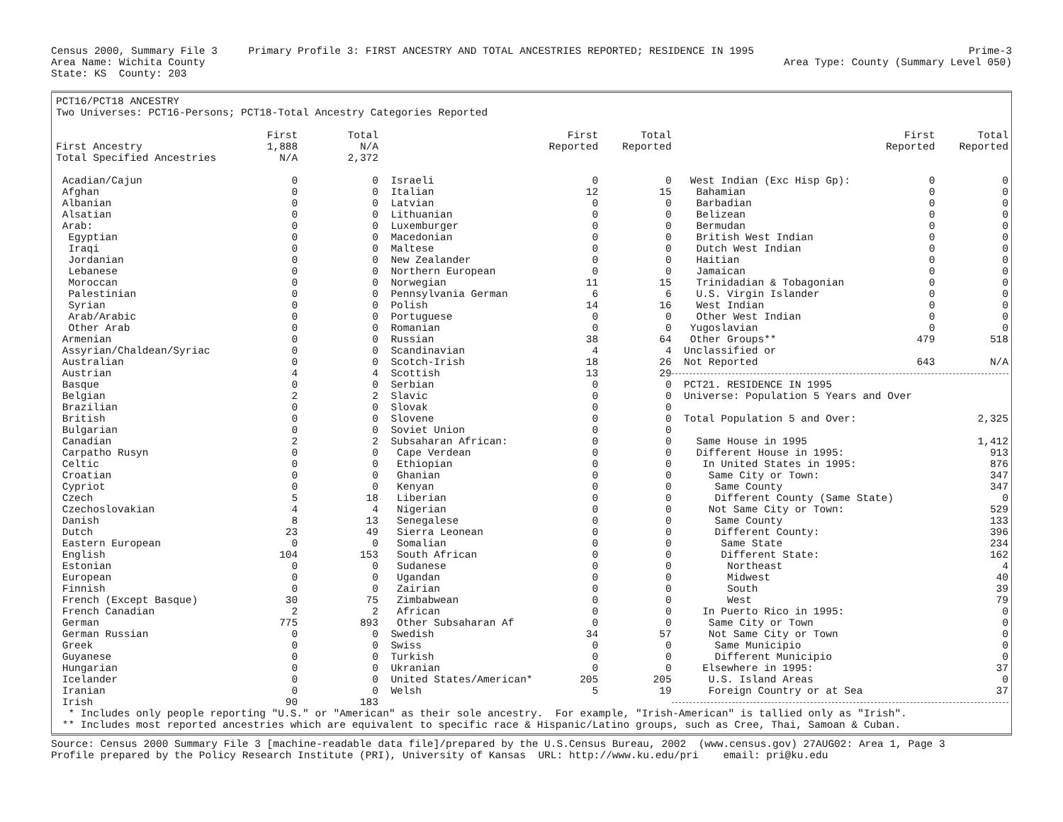Census 2000, Summary File 3 Primary Profile 3: FIRST ANCESTRY AND TOTAL ANCESTRIES REPORTED; RESIDENCE IN 1995 Prime-3
Area Name: Wichita County Area Type: County (Summary Level 050)
State: KS County: 203
| PCT16/PCT18 ANCESTRY | | | | | | | | |
| Two Universes: PCT16-Persons; PCT18-Total Ancestry Categories Reported | | | | | | | | |
| | First | Total | | First | Total | | First | Total |
| First Ancestry | 1,888 | N/A | | Reported | Reported | | Reported | Reported |
| Total Specified Ancestries | N/A | 2,372 | | | | | | |
| Acadian/Cajun | 0 | 0 | Israeli | 0 | 0 | West Indian (Exc Hisp Gp): | 0 | 0 |
| Afghan | 0 | 0 | Italian | 12 | 15 | Bahamian | 0 | 0 |
| Albanian | 0 | 0 | Latvian | 0 | 0 | Barbadian | 0 | 0 |
| Alsatian | 0 | 0 | Lithuanian | 0 | 0 | Belizean | 0 | 0 |
| Arab: | 0 | 0 | Luxemburger | 0 | 0 | Bermudan | 0 | 0 |
| Egyptian | 0 | 0 | Macedonian | 0 | 0 | British West Indian | 0 | 0 |
| Iraqi | 0 | 0 | Maltese | 0 | 0 | Dutch West Indian | 0 | 0 |
| Jordanian | 0 | 0 | New Zealander | 0 | 0 | Haitian | 0 | 0 |
| Lebanese | 0 | 0 | Northern European | 0 | 0 | Jamaican | 0 | 0 |
| Moroccan | 0 | 0 | Norwegian | 11 | 15 | Trinidadian & Tobagonian | 0 | 0 |
| Palestinian | 0 | 0 | Pennsylvania German | 6 | 6 | U.S. Virgin Islander | 0 | 0 |
| Syrian | 0 | 0 | Polish | 14 | 16 | West Indian | 0 | 0 |
| Arab/Arabic | 0 | 0 | Portuguese | 0 | 0 | Other West Indian | 0 | 0 |
| Other Arab | 0 | 0 | Romanian | 0 | 0 | Yugoslavian | 0 | 0 |
| Armenian | 0 | 0 | Russian | 38 | 64 | Other Groups** | 479 | 518 |
| Assyrian/Chaldean/Syriac | 0 | 0 | Scandinavian | 4 | 4 | Unclassified or | | |
| Australian | 0 | 0 | Scotch-Irish | 18 | 26 | Not Reported | 643 | N/A |
| Austrian | 4 | 4 | Scottish | 13 | 29 | | | |
| Basque | 0 | 0 | Serbian | 0 | 0 | PCT21. RESIDENCE IN 1995 | | |
| Belgian | 2 | 2 | Slavic | 0 | 0 | Universe: Population 5 Years and Over | | |
| Brazilian | 0 | 0 | Slovak | 0 | 0 | | | |
| British | 0 | 0 | Slovene | 0 | 0 | Total Population 5 and Over: | | 2,325 |
| Bulgarian | 0 | 0 | Soviet Union | 0 | 0 | | | |
| Canadian | 2 | 2 | Subsaharan African: | 0 | 0 | Same House in 1995 | | 1,412 |
| Carpatho Rusyn | 0 | 0 | Cape Verdean | 0 | 0 | Different House in 1995: | | 913 |
| Celtic | 0 | 0 | Ethiopian | 0 | 0 | In United States in 1995: | | 876 |
| Croatian | 0 | 0 | Ghanian | 0 | 0 | Same City or Town: | | 347 |
| Cypriot | 0 | 0 | Kenyan | 0 | 0 | Same County | | 347 |
| Czech | 5 | 18 | Liberian | 0 | 0 | Different County (Same State) | | 0 |
| Czechoslovakian | 4 | 4 | Nigerian | 0 | 0 | Not Same City or Town: | | 529 |
| Danish | 8 | 13 | Senegalese | 0 | 0 | Same County | | 133 |
| Dutch | 23 | 49 | Sierra Leonean | 0 | 0 | Different County: | | 396 |
| Eastern European | 0 | 0 | Somalian | 0 | 0 | Same State | | 234 |
| English | 104 | 153 | South African | 0 | 0 | Different State: | | 162 |
| Estonian | 0 | 0 | Sudanese | 0 | 0 | Northeast | | 4 |
| European | 0 | 0 | Ugandan | 0 | 0 | Midwest | | 40 |
| Finnish | 0 | 0 | Zairian | 0 | 0 | South | | 39 |
| French (Except Basque) | 30 | 75 | Zimbabwean | 0 | 0 | West | | 79 |
| French Canadian | 2 | 2 | African | 0 | 0 | In Puerto Rico in 1995: | | 0 |
| German | 775 | 893 | Other Subsaharan Af | 0 | 0 | Same City or Town | | 0 |
| German Russian | 0 | 0 | Swedish | 34 | 57 | Not Same City or Town | | 0 |
| Greek | 0 | 0 | Swiss | 0 | 0 | Same Municipio | | 0 |
| Guyanese | 0 | 0 | Turkish | 0 | 0 | Different Municipio | | 0 |
| Hungarian | 0 | 0 | Ukranian | 0 | 0 | Elsewhere in 1995: | | 37 |
| Icelander | 0 | 0 | United States/American* | 205 | 205 | U.S. Island Areas | | 0 |
| Iranian | 0 | 0 | Welsh | 5 | 19 | Foreign Country or at Sea | | 37 |
| Irish | 90 | 183 | | | | | | |
| * Includes only people reporting "U.S." or "American" as their sole ancestry. For example, "Irish-American" is tallied only as "Irish". | | | | | | | | |
| ** Includes most reported ancestries which are equivalent to specific race & Hispanic/Latino groups, such as Cree, Thai, Samoan & Cuban. | | | | | | | | |
Source: Census 2000 Summary File 3 [machine-readable data file]/prepared by the U.S.Census Bureau, 2002 (www.census.gov) 27AUG02: Area 1, Page 3 Profile prepared by the Policy Research Institute (PRI), University of Kansas URL: http://www.ku.edu/pri email: pri@ku.edu